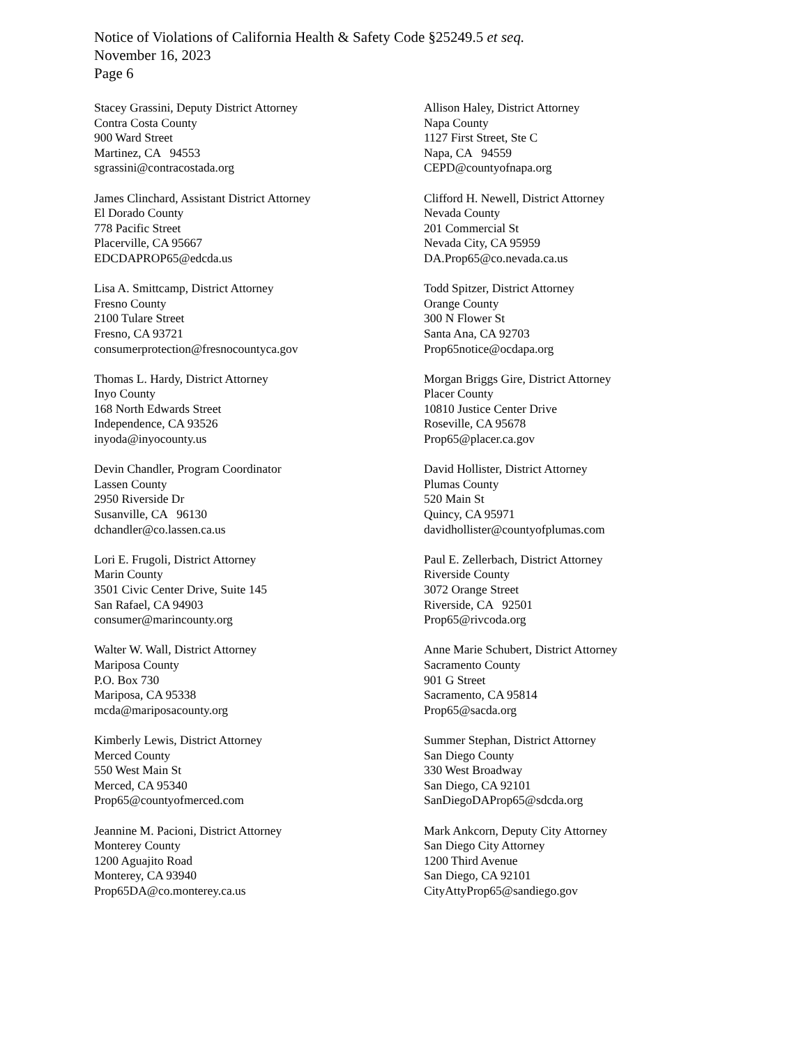Notice of Violations of California Health & Safety Code §25249.5 et seq.
November 16, 2023
Page 6
Stacey Grassini, Deputy District Attorney
Contra Costa County
900 Ward Street
Martinez, CA 94553
sgrassini@contracostada.org
James Clinchard, Assistant District Attorney
El Dorado County
778 Pacific Street
Placerville, CA 95667
EDCDAPROP65@edcda.us
Lisa A. Smittcamp, District Attorney
Fresno County
2100 Tulare Street
Fresno, CA 93721
consumerprotection@fresnocountyca.gov
Thomas L. Hardy, District Attorney
Inyo County
168 North Edwards Street
Independence, CA 93526
inyoda@inyocounty.us
Devin Chandler, Program Coordinator
Lassen County
2950 Riverside Dr
Susanville, CA 96130
dchandler@co.lassen.ca.us
Lori E. Frugoli, District Attorney
Marin County
3501 Civic Center Drive, Suite 145
San Rafael, CA 94903
consumer@marincounty.org
Walter W. Wall, District Attorney
Mariposa County
P.O. Box 730
Mariposa, CA 95338
mcda@mariposacounty.org
Kimberly Lewis, District Attorney
Merced County
550 West Main St
Merced, CA 95340
Prop65@countyofmerced.com
Jeannine M. Pacioni, District Attorney
Monterey County
1200 Aguajito Road
Monterey, CA 93940
Prop65DA@co.monterey.ca.us
Allison Haley, District Attorney
Napa County
1127 First Street, Ste C
Napa, CA 94559
CEPD@countyofnapa.org
Clifford H. Newell, District Attorney
Nevada County
201 Commercial St
Nevada City, CA 95959
DA.Prop65@co.nevada.ca.us
Todd Spitzer, District Attorney
Orange County
300 N Flower St
Santa Ana, CA 92703
Prop65notice@ocdapa.org
Morgan Briggs Gire, District Attorney
Placer County
10810 Justice Center Drive
Roseville, CA 95678
Prop65@placer.ca.gov
David Hollister, District Attorney
Plumas County
520 Main St
Quincy, CA 95971
davidhollister@countyofplumas.com
Paul E. Zellerbach, District Attorney
Riverside County
3072 Orange Street
Riverside, CA 92501
Prop65@rivcoda.org
Anne Marie Schubert, District Attorney
Sacramento County
901 G Street
Sacramento, CA 95814
Prop65@sacda.org
Summer Stephan, District Attorney
San Diego County
330 West Broadway
San Diego, CA 92101
SanDiegoDAProp65@sdcda.org
Mark Ankcorn, Deputy City Attorney
San Diego City Attorney
1200 Third Avenue
San Diego, CA 92101
CityAttyProp65@sandiego.gov